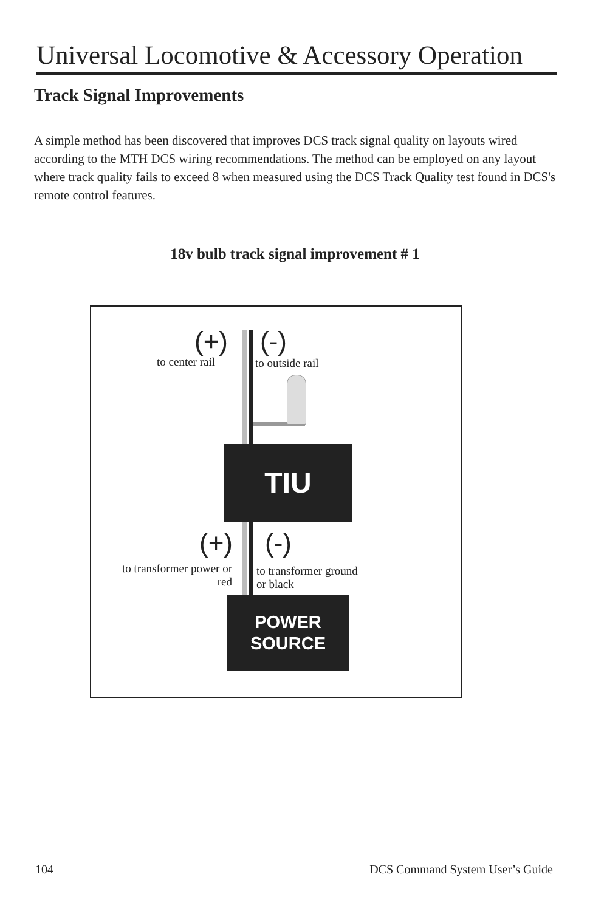Universal Locomotive & Accessory Operation
Track Signal Improvements
A simple method has been discovered that improves DCS track signal quality on layouts wired according to the MTH DCS wiring recommendations. The method can be employed on any layout where track quality fails to exceed 8 when measured using the DCS Track Quality test found in DCS's remote control features.
18v bulb track signal improvement # 1
(+) (-)
to center rail to outside rail
TIU
(+) (-)
to transformer power or red
to transformer ground
or black
POWER
SOURCE
104 DCS Command System User’s Guide